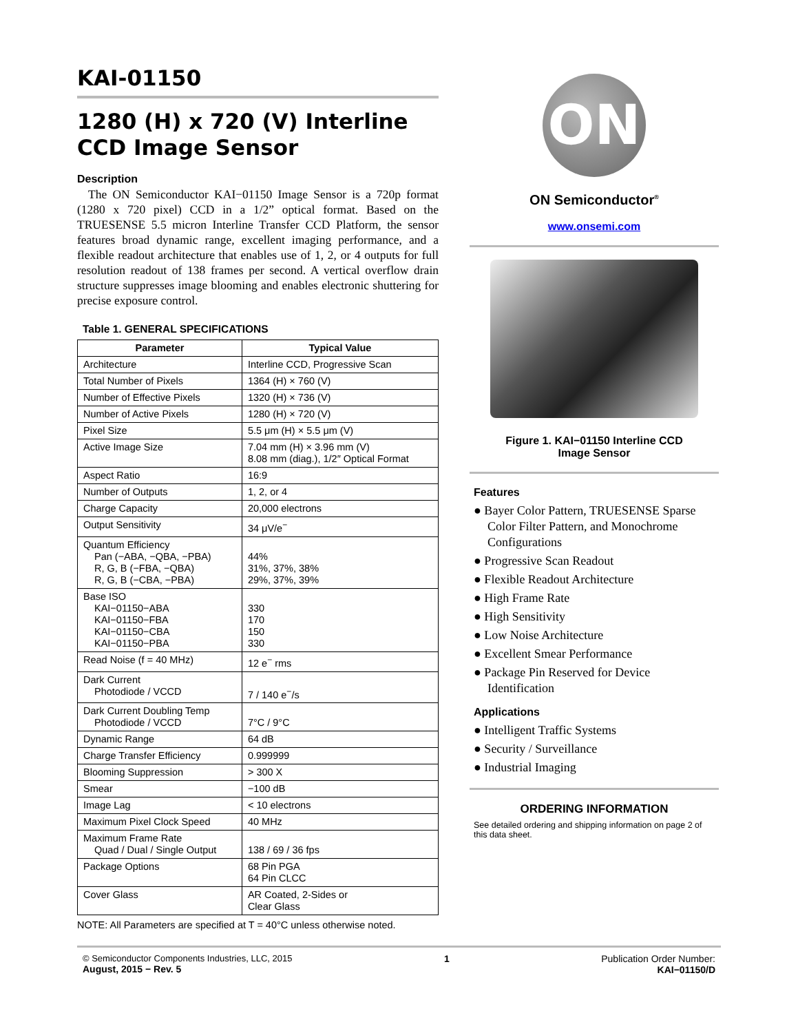KAI-01150
1280 (H) x 720 (V) Interline CCD Image Sensor
Description
The ON Semiconductor KAI−01150 Image Sensor is a 720p format (1280 x 720 pixel) CCD in a 1/2” optical format. Based on the TRUESENSE 5.5 micron Interline Transfer CCD Platform, the sensor features broad dynamic range, excellent imaging performance, and a flexible readout architecture that enables use of 1, 2, or 4 outputs for full resolution readout of 138 frames per second. A vertical overflow drain structure suppresses image blooming and enables electronic shuttering for precise exposure control.
Table 1. GENERAL SPECIFICATIONS
| Parameter | Typical Value |
| --- | --- |
| Architecture | Interline CCD, Progressive Scan |
| Total Number of Pixels | 1364 (H) × 760 (V) |
| Number of Effective Pixels | 1320 (H) × 736 (V) |
| Number of Active Pixels | 1280 (H) × 720 (V) |
| Pixel Size | 5.5 μm (H) × 5.5 μm (V) |
| Active Image Size | 7.04 mm (H) × 3.96 mm (V) 8.08 mm (diag.), 1/2″ Optical Format |
| Aspect Ratio | 16:9 |
| Number of Outputs | 1, 2, or 4 |
| Charge Capacity | 20,000 electrons |
| Output Sensitivity | 34 μV/e<sup>−</sup> |
| Quantum Efficiency Pan (−ABA, −QBA, −PBA) R, G, B (−FBA, −QBA) R, G, B (−CBA, −PBA) | 44% 31%, 37%, 38% 29%, 37%, 39% |
| Base ISO KAI−01150−ABA KAI−01150−FBA KAI−01150−CBA KAI−01150−PBA | 330 170 150 330 |
| Read Noise (f = 40 MHz) | 12 e<sup>−</sup> rms |
| Dark Current Photodiode / VCCD | 7 / 140 e<sup>−</sup>/s |
| Dark Current Doubling Temp Photodiode / VCCD | 7°C / 9°C |
| Dynamic Range | 64 dB |
| Charge Transfer Efficiency | 0.999999 |
| Blooming Suppression | > 300 X |
| Smear | −100 dB |
| Image Lag | < 10 electrons |
| Maximum Pixel Clock Speed | 40 MHz |
| Maximum Frame Rate Quad / Dual / Single Output | 138 / 69 / 36 fps |
| Package Options | 68 Pin PGA 64 Pin CLCC |
| Cover Glass | AR Coated, 2-Sides or Clear Glass |
NOTE: All Parameters are specified at T = 40°C unless otherwise noted.
ON
ON Semiconductor<sup>®</sup>
www.onsemi.com
Figure 1. KAI−01150 Interline CCD
Image Sensor
Features
● Bayer Color Pattern, TRUESENSE Sparse Color Filter Pattern, and Monochrome Configurations
● Progressive Scan Readout
● Flexible Readout Architecture
● High Frame Rate
● High Sensitivity
● Low Noise Architecture
● Excellent Smear Performance
● Package Pin Reserved for Device Identification
Applications
● Intelligent Traffic Systems
● Security / Surveillance
● Industrial Imaging
ORDERING INFORMATION
See detailed ordering and shipping information on page 2 of this data sheet.
© Semiconductor Components Industries, LLC, 2015
August, 2015 − Rev. 5
1 Publication Order Number:
KAI−01150/D